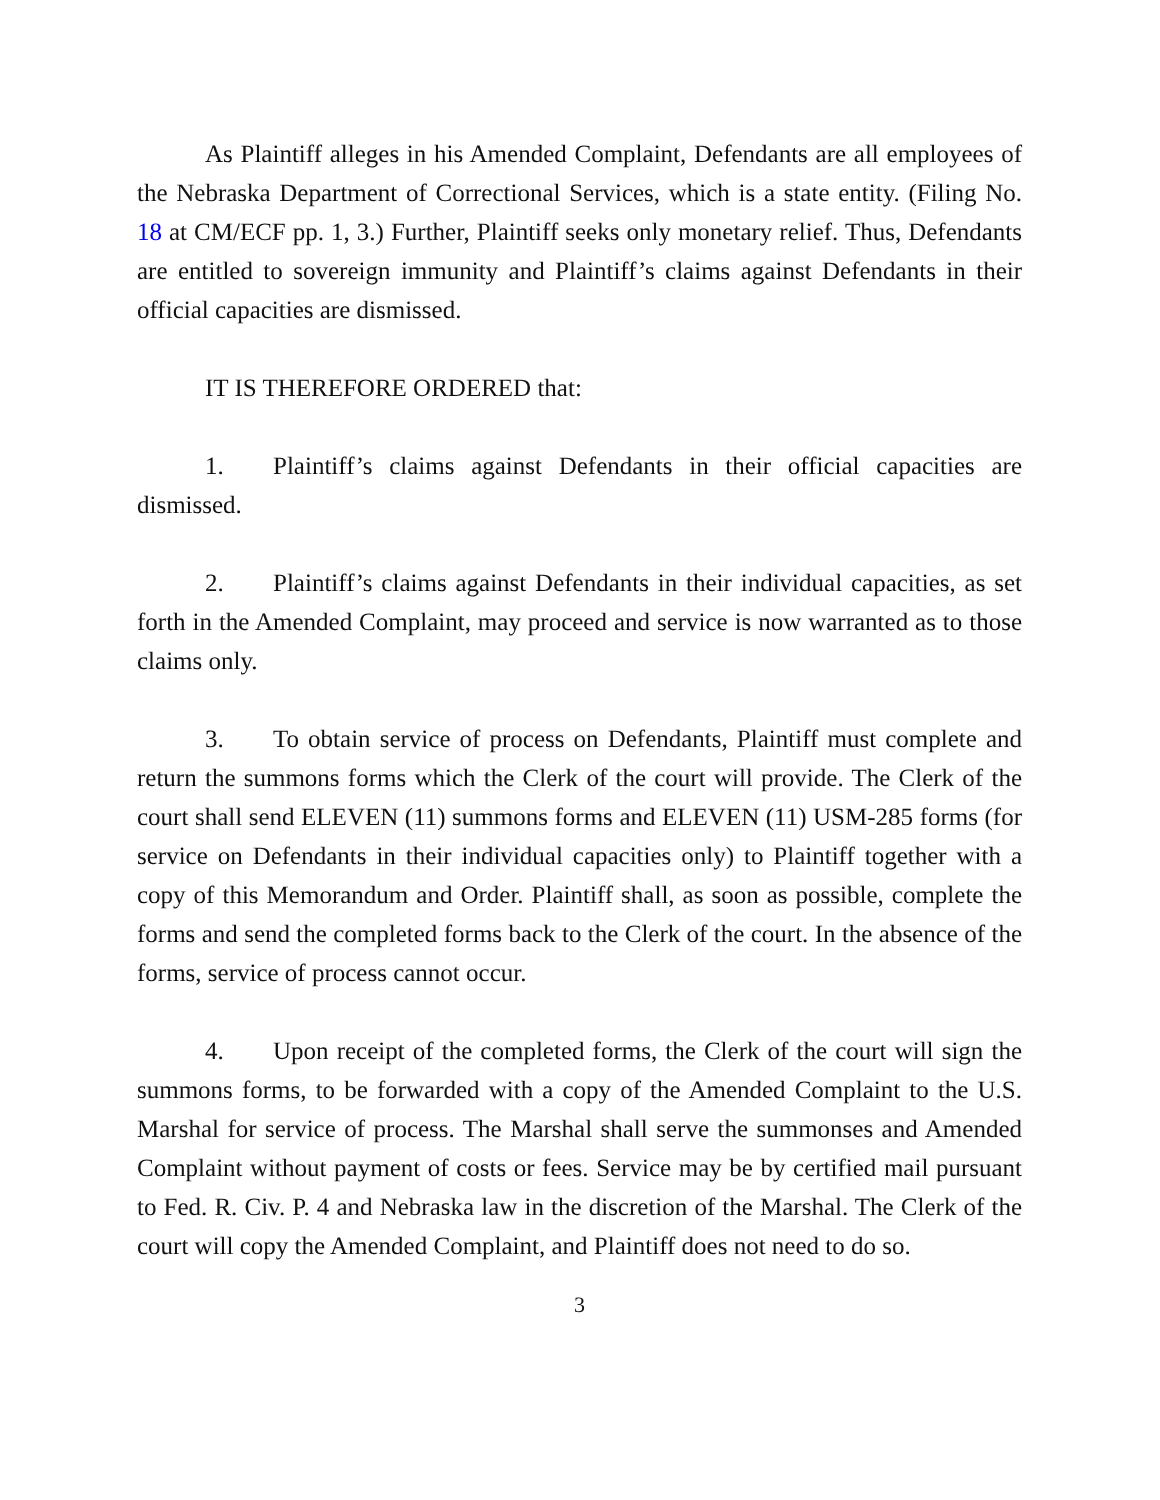As Plaintiff alleges in his Amended Complaint, Defendants are all employees of the Nebraska Department of Correctional Services, which is a state entity. (Filing No. 18 at CM/ECF pp. 1, 3.) Further, Plaintiff seeks only monetary relief. Thus, Defendants are entitled to sovereign immunity and Plaintiff’s claims against Defendants in their official capacities are dismissed.
IT IS THEREFORE ORDERED that:
1. Plaintiff’s claims against Defendants in their official capacities are dismissed.
2. Plaintiff’s claims against Defendants in their individual capacities, as set forth in the Amended Complaint, may proceed and service is now warranted as to those claims only.
3. To obtain service of process on Defendants, Plaintiff must complete and return the summons forms which the Clerk of the court will provide. The Clerk of the court shall send ELEVEN (11) summons forms and ELEVEN (11) USM-285 forms (for service on Defendants in their individual capacities only) to Plaintiff together with a copy of this Memorandum and Order. Plaintiff shall, as soon as possible, complete the forms and send the completed forms back to the Clerk of the court. In the absence of the forms, service of process cannot occur.
4. Upon receipt of the completed forms, the Clerk of the court will sign the summons forms, to be forwarded with a copy of the Amended Complaint to the U.S. Marshal for service of process. The Marshal shall serve the summonses and Amended Complaint without payment of costs or fees. Service may be by certified mail pursuant to Fed. R. Civ. P. 4 and Nebraska law in the discretion of the Marshal. The Clerk of the court will copy the Amended Complaint, and Plaintiff does not need to do so.
3